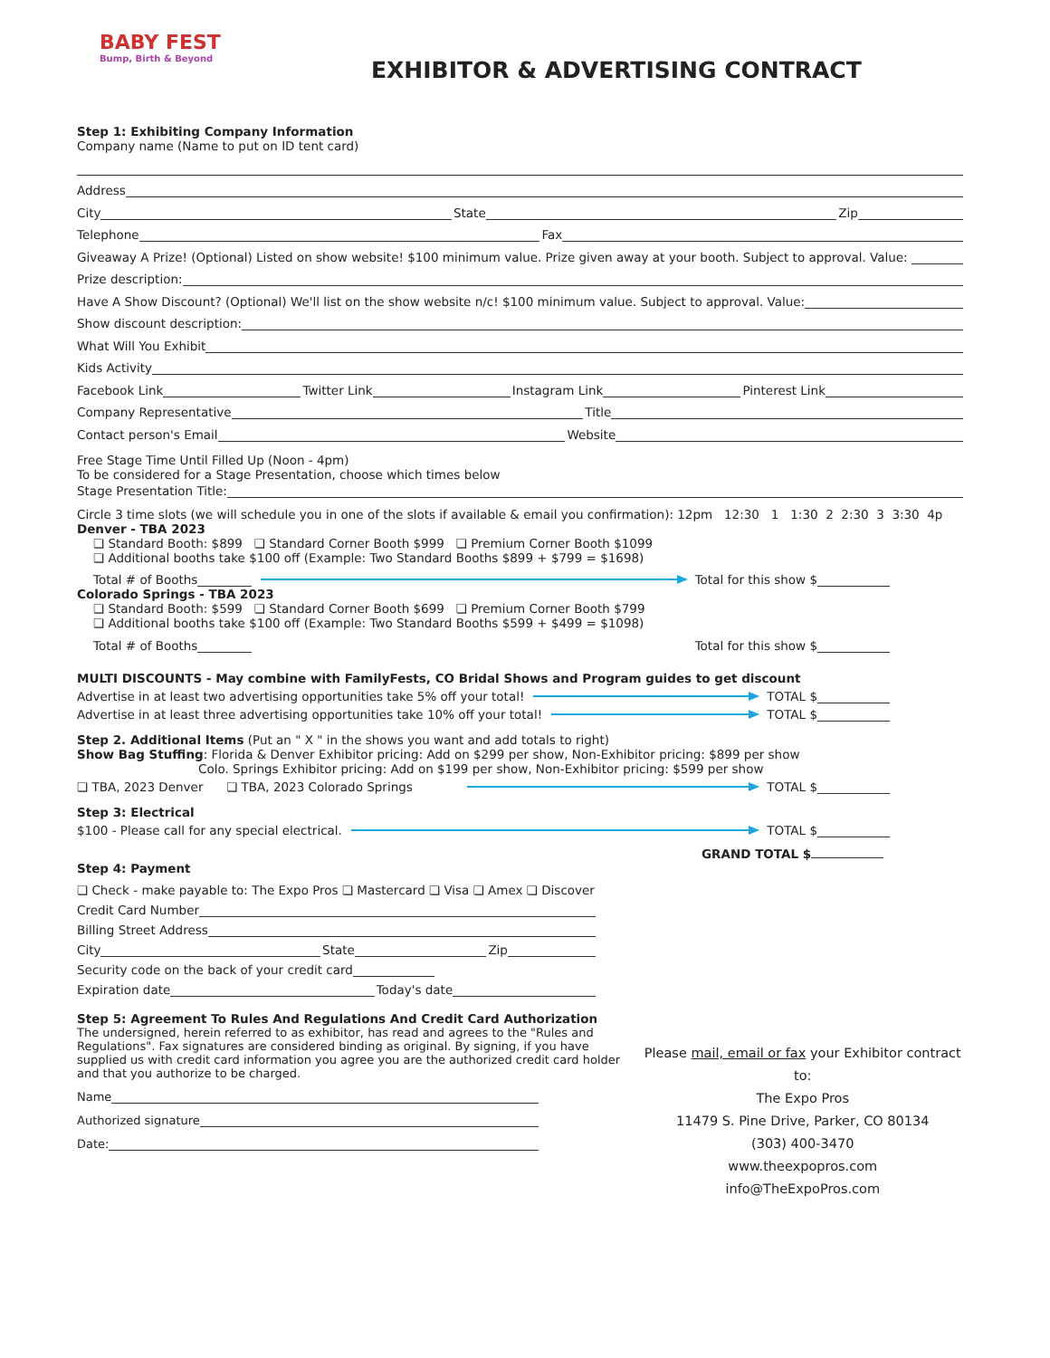BABY FEST
Bump, Birth & Beyond
EXHIBITOR & ADVERTISING CONTRACT
Step 1: Exhibiting Company Information
Company name (Name to put on ID tent card)
Address
City
State
Zip
Telephone
Fax
Giveaway A Prize! (Optional) Listed on show website! $100 minimum value. Prize given away at your booth. Subject to approval. Value:
Prize description:
Have A Show Discount? (Optional) We'll list on the show website n/c! $100 minimum value. Subject to approval. Value:
Show discount description:
What Will You Exhibit
Kids Activity
Facebook Link
Twitter Link
Instagram Link
Pinterest Link
Company Representative
Title
Contact person's Email
Website
Free Stage Time Until Filled Up (Noon - 4pm)
To be considered for a Stage Presentation, choose which times below
Stage Presentation Title:
Circle 3 time slots (we will schedule you in one of the slots if available & email you confirmation): 12pm 12:30 1 1:30 2 2:30 3 3:30 4p
Denver - TBA 2023
❏ Standard Booth: $899 ❏ Standard Corner Booth $999 ❏ Premium Corner Booth $1099
❏ Additional booths take $100 off (Example: Two Standard Booths $899 + $799 = $1698)
Total # of Booths
Total for this show $
Colorado Springs - TBA 2023
❏ Standard Booth: $599 ❏ Standard Corner Booth $699 ❏ Premium Corner Booth $799
❏ Additional booths take $100 off (Example: Two Standard Booths $599 + $499 = $1098)
Total # of Booths
Total for this show $
MULTI DISCOUNTS - May combine with FamilyFests, CO Bridal Shows and Program guides to get discount
Advertise in at least two advertising opportunities take 5% off your total!
TOTAL $
Advertise in at least three advertising opportunities take 10% off your total!
TOTAL $
Step 2. Additional Items (Put an " X " in the shows you want and add totals to right)
Show Bag Stuffing: Florida & Denver Exhibitor pricing: Add on $299 per show, Non-Exhibitor pricing: $899 per show
Colo. Springs Exhibitor pricing: Add on $199 per show, Non-Exhibitor pricing: $599 per show
❏ TBA, 2023 Denver ❏ TBA, 2023 Colorado Springs
TOTAL $
Step 3: Electrical
$100 - Please call for any special electrical.
TOTAL $
GRAND TOTAL $
Step 4: Payment
❏ Check - make payable to: The Expo Pros ❏ Mastercard ❏ Visa ❏ Amex ❏ Discover
Credit Card Number
Billing Street Address
City
State
Zip
Security code on the back of your credit card
Expiration date
Today's date
Step 5: Agreement To Rules And Regulations And Credit Card Authorization
The undersigned, herein referred to as exhibitor, has read and agrees to the "Rules and Regulations". Fax signatures are considered binding as original. By signing, if you have supplied us with credit card information you agree you are the authorized credit card holder and that you authorize to be charged.
Name
Authorized signature
Date:
Please mail, email or fax your Exhibitor contract to:
The Expo Pros
11479 S. Pine Drive, Parker, CO 80134
(303) 400-3470
www.theexpopros.com
info@TheExpoPros.com